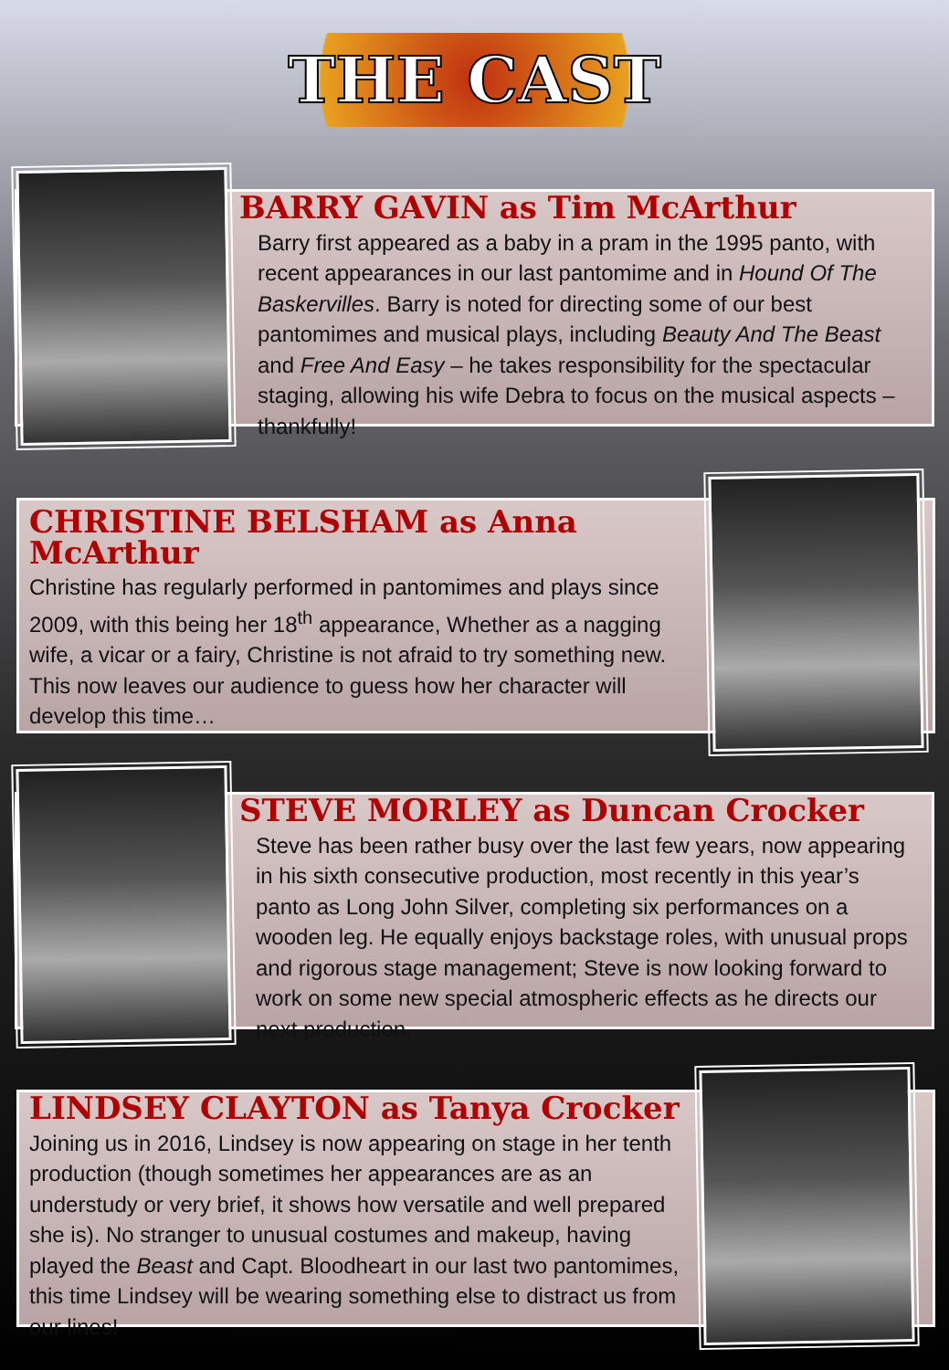THE CAST
BARRY GAVIN as Tim McArthur
Barry first appeared as a baby in a pram in the 1995 panto, with recent appearances in our last pantomime and in Hound Of The Baskervilles. Barry is noted for directing some of our best pantomimes and musical plays, including Beauty And The Beast and Free And Easy – he takes responsibility for the spectacular staging, allowing his wife Debra to focus on the musical aspects – thankfully!
CHRISTINE BELSHAM as Anna McArthur
Christine has regularly performed in pantomimes and plays since 2009, with this being her 18<sup>th</sup> appearance, Whether as a nagging wife, a vicar or a fairy, Christine is not afraid to try something new. This now leaves our audience to guess how her character will develop this time…
STEVE MORLEY as Duncan Crocker
Steve has been rather busy over the last few years, now appearing in his sixth consecutive production, most recently in this year’s panto as Long John Silver, completing six performances on a wooden leg. He equally enjoys backstage roles, with unusual props and rigorous stage management; Steve is now looking forward to work on some new special atmospheric effects as he directs our next production.
LINDSEY CLAYTON as Tanya Crocker
Joining us in 2016, Lindsey is now appearing on stage in her tenth production (though sometimes her appearances are as an understudy or very brief, it shows how versatile and well prepared she is). No stranger to unusual costumes and makeup, having played the Beast and Capt. Bloodheart in our last two pantomimes, this time Lindsey will be wearing something else to distract us from our lines!